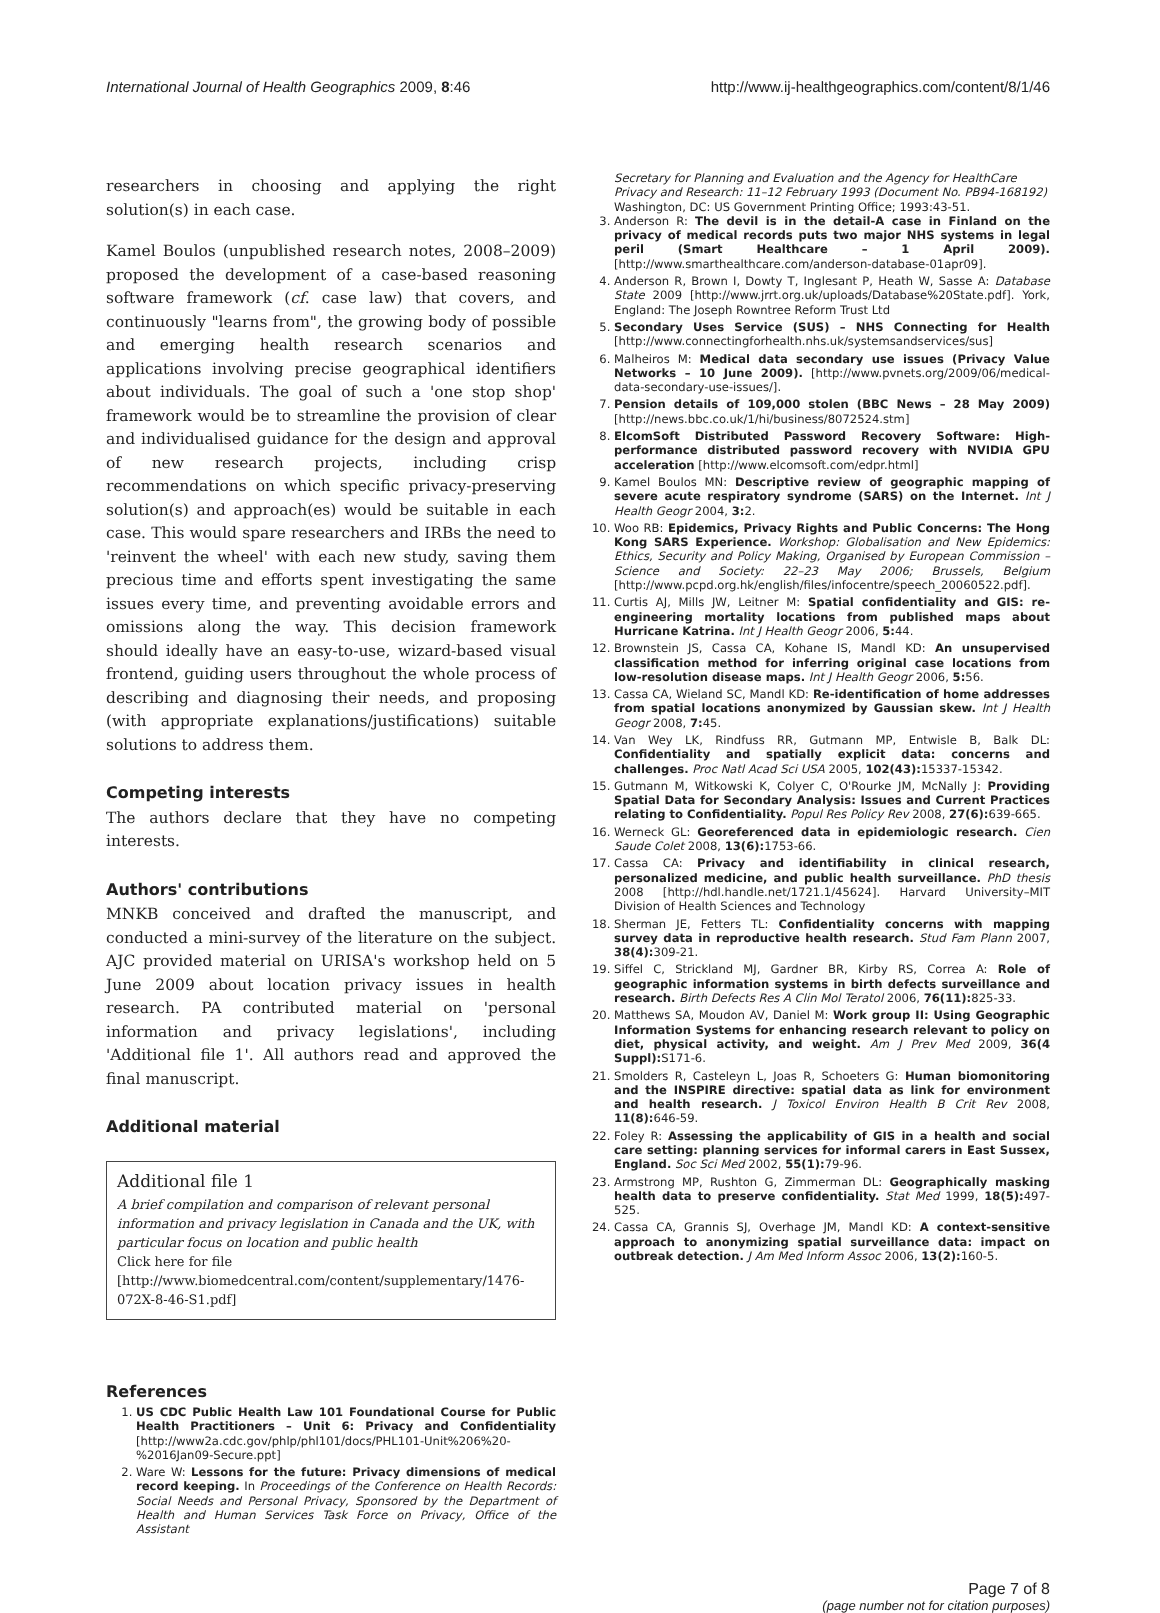International Journal of Health Geographics 2009, 8:46 http://www.ij-healthgeographics.com/content/8/1/46
researchers in choosing and applying the right solution(s) in each case.
Kamel Boulos (unpublished research notes, 2008–2009) proposed the development of a case-based reasoning software framework (cf. case law) that covers, and continuously "learns from", the growing body of possible and emerging health research scenarios and applications involving precise geographical identifiers about individuals. The goal of such a 'one stop shop' framework would be to streamline the provision of clear and individualised guidance for the design and approval of new research projects, including crisp recommendations on which specific privacy-preserving solution(s) and approach(es) would be suitable in each case. This would spare researchers and IRBs the need to 'reinvent the wheel' with each new study, saving them precious time and efforts spent investigating the same issues every time, and preventing avoidable errors and omissions along the way. This decision framework should ideally have an easy-to-use, wizard-based visual frontend, guiding users throughout the whole process of describing and diagnosing their needs, and proposing (with appropriate explanations/justifications) suitable solutions to address them.
Competing interests
The authors declare that they have no competing interests.
Authors' contributions
MNKB conceived and drafted the manuscript, and conducted a mini-survey of the literature on the subject. AJC provided material on URISA's workshop held on 5 June 2009 about location privacy issues in health research. PA contributed material on 'personal information and privacy legislations', including 'Additional file 1'. All authors read and approved the final manuscript.
Additional material
Additional file 1
A brief compilation and comparison of relevant personal information and privacy legislation in Canada and the UK, with particular focus on location and public health
Click here for file
[http://www.biomedcentral.com/content/supplementary/1476-072X-8-46-S1.pdf]
References
1. US CDC Public Health Law 101 Foundational Course for Public Health Practitioners – Unit 6: Privacy and Confidentiality [http://www2a.cdc.gov/phlp/phl101/docs/PHL101-Unit%206%20-%2016Jan09-Secure.ppt]
2. Ware W: Lessons for the future: Privacy dimensions of medical record keeping. In Proceedings of the Conference on Health Records: Social Needs and Personal Privacy, Sponsored by the Department of Health and Human Services Task Force on Privacy, Office of the Assistant
Secretary for Planning and Evaluation and the Agency for HealthCare Privacy and Research: 11–12 February 1993 (Document No. PB94-168192) Washington, DC: US Government Printing Office; 1993:43-51.
3. Anderson R: The devil is in the detail-A case in Finland on the privacy of medical records puts two major NHS systems in legal peril (Smart Healthcare – 1 April 2009). [http://www.smarthealthcare.com/anderson-database-01apr09].
4. Anderson R, Brown I, Dowty T, Inglesant P, Heath W, Sasse A: Database State 2009 [http://www.jrrt.org.uk/uploads/Database%20State.pdf]. York, England: The Joseph Rowntree Reform Trust Ltd
5. Secondary Uses Service (SUS) – NHS Connecting for Health [http://www.connectingforhealth.nhs.uk/systemsandservices/sus]
6. Malheiros M: Medical data secondary use issues (Privacy Value Networks – 10 June 2009). [http://www.pvnets.org/2009/06/medical-data-secondary-use-issues/].
7. Pension details of 109,000 stolen (BBC News – 28 May 2009) [http://news.bbc.co.uk/1/hi/business/8072524.stm]
8. ElcomSoft Distributed Password Recovery Software: High-performance distributed password recovery with NVIDIA GPU acceleration [http://www.elcomsoft.com/edpr.html]
9. Kamel Boulos MN: Descriptive review of geographic mapping of severe acute respiratory syndrome (SARS) on the Internet. Int J Health Geogr 2004, 3: 2.
10. Woo RB: Epidemics, Privacy Rights and Public Concerns: The Hong Kong SARS Experience. Workshop: Globalisation and New Epidemics: Ethics, Security and Policy Making, Organised by European Commission – Science and Society: 22–23 May 2006; Brussels, Belgium [http://www.pcpd.org.hk/english/files/infocentre/speech_20060522.pdf].
11. Curtis AJ, Mills JW, Leitner M: Spatial confidentiality and GIS: re-engineering mortality locations from published maps about Hurricane Katrina. Int J Health Geogr 2006, 5: 44.
12. Brownstein JS, Cassa CA, Kohane IS, Mandl KD: An unsupervised classification method for inferring original case locations from low-resolution disease maps. Int J Health Geogr 2006, 5: 56.
13. Cassa CA, Wieland SC, Mandl KD: Re-identification of home addresses from spatial locations anonymized by Gaussian skew. Int J Health Geogr 2008, 7: 45.
14. Van Wey LK, Rindfuss RR, Gutmann MP, Entwisle B, Balk DL: Confidentiality and spatially explicit data: concerns and challenges. Proc Natl Acad Sci USA 2005, 102(43): 15337-15342.
15. Gutmann M, Witkowski K, Colyer C, O'Rourke JM, McNally J: Providing Spatial Data for Secondary Analysis: Issues and Current Practices relating to Confidentiality. Popul Res Policy Rev 2008, 27(6): 639-665.
16. Werneck GL: Georeferenced data in epidemiologic research. Cien Saude Colet 2008, 13(6): 1753-66.
17. Cassa CA: Privacy and identifiability in clinical research, personalized medicine, and public health surveillance. PhD thesis 2008 [http://hdl.handle.net/1721.1/45624]. Harvard University–MIT Division of Health Sciences and Technology
18. Sherman JE, Fetters TL: Confidentiality concerns with mapping survey data in reproductive health research. Stud Fam Plann 2007, 38(4): 309-21.
19. Siffel C, Strickland MJ, Gardner BR, Kirby RS, Correa A: Role of geographic information systems in birth defects surveillance and research. Birth Defects Res A Clin Mol Teratol 2006, 76(11): 825-33.
20. Matthews SA, Moudon AV, Daniel M: Work group II: Using Geographic Information Systems for enhancing research relevant to policy on diet, physical activity, and weight. Am J Prev Med 2009, 36(4 Suppl): S171-6.
21. Smolders R, Casteleyn L, Joas R, Schoeters G: Human biomonitoring and the INSPIRE directive: spatial data as link for environment and health research. J Toxicol Environ Health B Crit Rev 2008, 11(8): 646-59.
22. Foley R: Assessing the applicability of GIS in a health and social care setting: planning services for informal carers in East Sussex, England. Soc Sci Med 2002, 55(1): 79-96.
23. Armstrong MP, Rushton G, Zimmerman DL: Geographically masking health data to preserve confidentiality. Stat Med 1999, 18(5): 497-525.
24. Cassa CA, Grannis SJ, Overhage JM, Mandl KD: A context-sensitive approach to anonymizing spatial surveillance data: impact on outbreak detection. J Am Med Inform Assoc 2006, 13(2): 160-5.
Page 7 of 8
(page number not for citation purposes)